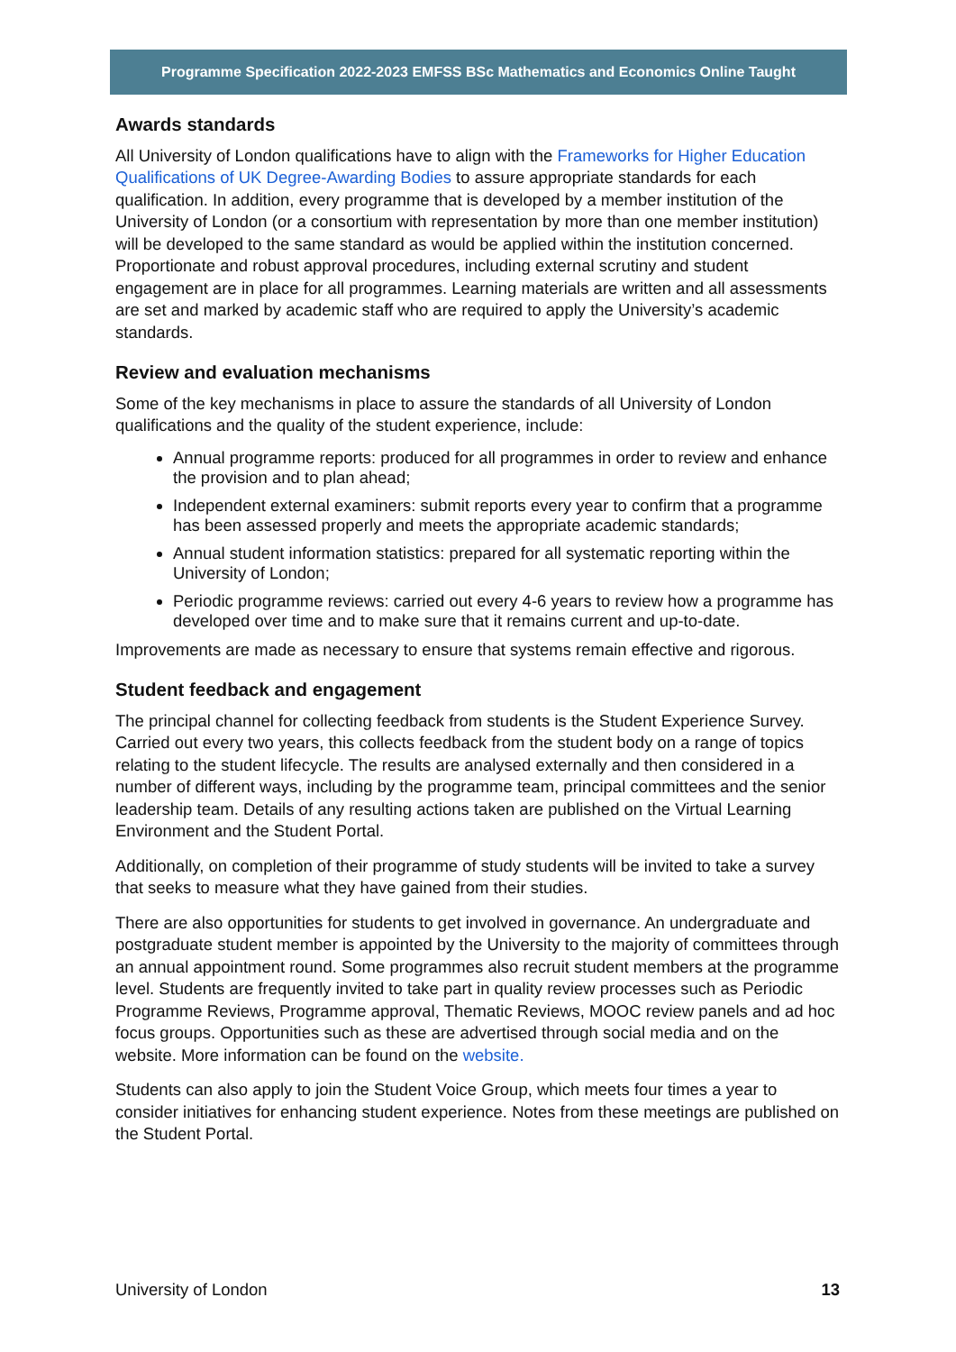Programme Specification 2022-2023 EMFSS BSc Mathematics and Economics Online Taught
Awards standards
All University of London qualifications have to align with the Frameworks for Higher Education Qualifications of UK Degree-Awarding Bodies to assure appropriate standards for each qualification. In addition, every programme that is developed by a member institution of the University of London (or a consortium with representation by more than one member institution) will be developed to the same standard as would be applied within the institution concerned. Proportionate and robust approval procedures, including external scrutiny and student engagement are in place for all programmes. Learning materials are written and all assessments are set and marked by academic staff who are required to apply the University’s academic standards.
Review and evaluation mechanisms
Some of the key mechanisms in place to assure the standards of all University of London qualifications and the quality of the student experience, include:
Annual programme reports: produced for all programmes in order to review and enhance the provision and to plan ahead;
Independent external examiners: submit reports every year to confirm that a programme has been assessed properly and meets the appropriate academic standards;
Annual student information statistics: prepared for all systematic reporting within the University of London;
Periodic programme reviews: carried out every 4-6 years to review how a programme has developed over time and to make sure that it remains current and up-to-date.
Improvements are made as necessary to ensure that systems remain effective and rigorous.
Student feedback and engagement
The principal channel for collecting feedback from students is the Student Experience Survey. Carried out every two years, this collects feedback from the student body on a range of topics relating to the student lifecycle. The results are analysed externally and then considered in a number of different ways, including by the programme team, principal committees and the senior leadership team. Details of any resulting actions taken are published on the Virtual Learning Environment and the Student Portal.
Additionally, on completion of their programme of study students will be invited to take a survey that seeks to measure what they have gained from their studies.
There are also opportunities for students to get involved in governance. An undergraduate and postgraduate student member is appointed by the University to the majority of committees through an annual appointment round. Some programmes also recruit student members at the programme level. Students are frequently invited to take part in quality review processes such as Periodic Programme Reviews, Programme approval, Thematic Reviews, MOOC review panels and ad hoc focus groups. Opportunities such as these are advertised through social media and on the website. More information can be found on the website.
Students can also apply to join the Student Voice Group, which meets four times a year to consider initiatives for enhancing student experience. Notes from these meetings are published on the Student Portal.
University of London 13